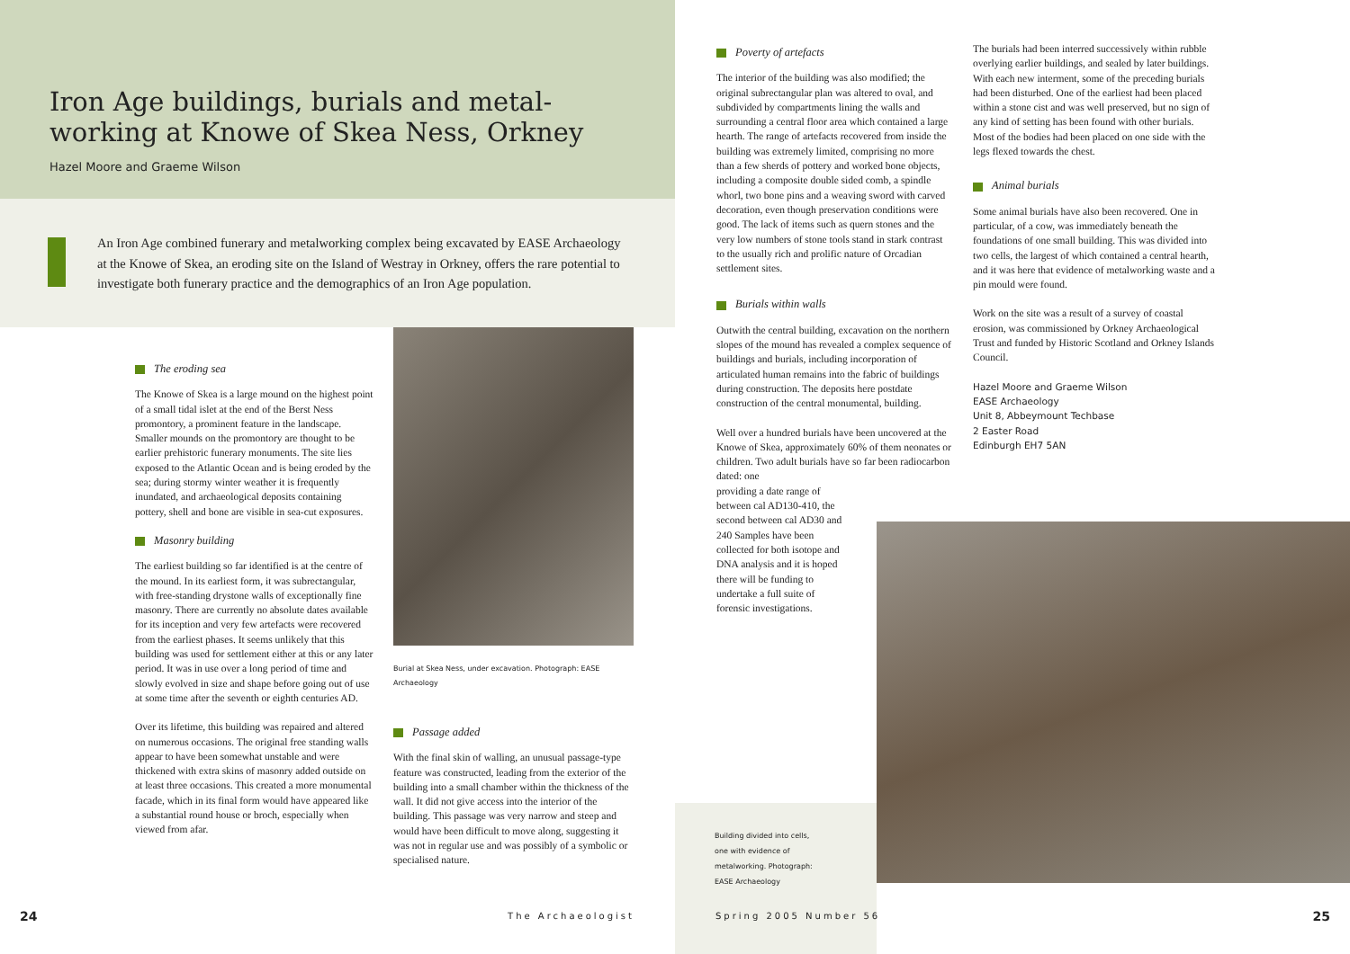Iron Age buildings, burials and metal-working at Knowe of Skea Ness, Orkney
Hazel Moore and Graeme Wilson
An Iron Age combined funerary and metalworking complex being excavated by EASE Archaeology at the Knowe of Skea, an eroding site on the Island of Westray in Orkney, offers the rare potential to investigate both funerary practice and the demographics of an Iron Age population.
The eroding sea
The Knowe of Skea is a large mound on the highest point of a small tidal islet at the end of the Berst Ness promontory, a prominent feature in the landscape. Smaller mounds on the promontory are thought to be earlier prehistoric funerary monuments. The site lies exposed to the Atlantic Ocean and is being eroded by the sea; during stormy winter weather it is frequently inundated, and archaeological deposits containing pottery, shell and bone are visible in sea-cut exposures.
Masonry building
The earliest building so far identified is at the centre of the mound. In its earliest form, it was subrectangular, with free-standing drystone walls of exceptionally fine masonry. There are currently no absolute dates available for its inception and very few artefacts were recovered from the earliest phases. It seems unlikely that this building was used for settlement either at this or any later period. It was in use over a long period of time and slowly evolved in size and shape before going out of use at some time after the seventh or eighth centuries AD.
Over its lifetime, this building was repaired and altered on numerous occasions. The original free standing walls appear to have been somewhat unstable and were thickened with extra skins of masonry added outside on at least three occasions. This created a more monumental facade, which in its final form would have appeared like a substantial round house or broch, especially when viewed from afar.
Burial at Skea Ness, under excavation. Photograph: EASE Archaeology
Passage added
With the final skin of walling, an unusual passage-type feature was constructed, leading from the exterior of the building into a small chamber within the thickness of the wall. It did not give access into the interior of the building. This passage was very narrow and steep and would have been difficult to move along, suggesting it was not in regular use and was possibly of a symbolic or specialised nature.
24 The Archaeologist
Poverty of artefacts
The interior of the building was also modified; the original subrectangular plan was altered to oval, and subdivided by compartments lining the walls and surrounding a central floor area which contained a large hearth. The range of artefacts recovered from inside the building was extremely limited, comprising no more than a few sherds of pottery and worked bone objects, including a composite double sided comb, a spindle whorl, two bone pins and a weaving sword with carved decoration, even though preservation conditions were good. The lack of items such as quern stones and the very low numbers of stone tools stand in stark contrast to the usually rich and prolific nature of Orcadian settlement sites.
Burials within walls
Outwith the central building, excavation on the northern slopes of the mound has revealed a complex sequence of buildings and burials, including incorporation of articulated human remains into the fabric of buildings during construction. The deposits here postdate construction of the central monumental, building.
Well over a hundred burials have been uncovered at the Knowe of Skea, approximately 60% of them neonates or children. Two adult burials have so far been radiocarbon dated: one
providing a date range of
between cal AD130-410, the
second between cal AD30 and
240 Samples have been
collected for both isotope and
DNA analysis and it is hoped
there will be funding to
undertake a full suite of
forensic investigations.
The burials had been interred successively within rubble overlying earlier buildings, and sealed by later buildings. With each new interment, some of the preceding burials had been disturbed. One of the earliest had been placed within a stone cist and was well preserved, but no sign of any kind of setting has been found with other burials. Most of the bodies had been placed on one side with the legs flexed towards the chest.
Animal burials
Some animal burials have also been recovered. One in particular, of a cow, was immediately beneath the foundations of one small building. This was divided into two cells, the largest of which contained a central hearth, and it was here that evidence of metalworking waste and a pin mould were found.
Work on the site was a result of a survey of coastal erosion, was commissioned by Orkney Archaeological Trust and funded by Historic Scotland and Orkney Islands Council.
Hazel Moore and Graeme Wilson
EASE Archaeology
Unit 8, Abbeymount Techbase
2 Easter Road
Edinburgh EH7 5AN
Building divided into cells,
one with evidence of
metalworking. Photograph:
EASE Archaeology
Spring 2005 Number 56 25